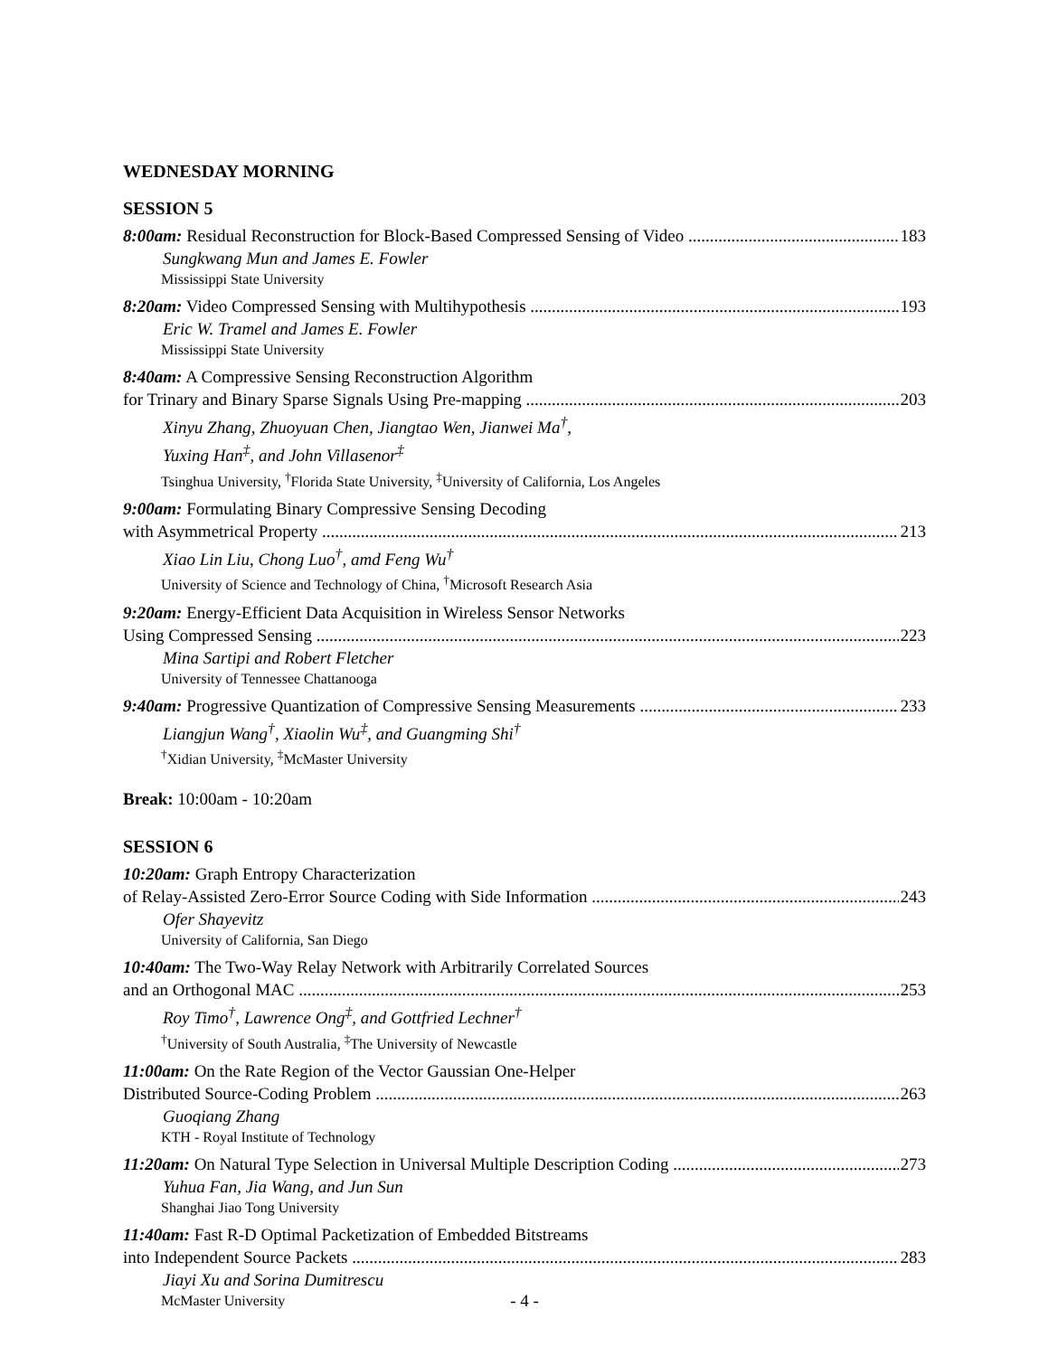WEDNESDAY MORNING
SESSION 5
8:00am: Residual Reconstruction for Block-Based Compressed Sensing of Video 183
Sungkwang Mun and James E. Fowler
Mississippi State University
8:20am: Video Compressed Sensing with Multihypothesis 193
Eric W. Tramel and James E. Fowler
Mississippi State University
8:40am: A Compressive Sensing Reconstruction Algorithm
for Trinary and Binary Sparse Signals Using Pre-mapping 203
Xinyu Zhang, Zhuoyuan Chen, Jiangtao Wen, Jianwei Ma<sup>†</sup>,
Yuxing Han<sup>‡</sup>, and John Villasenor<sup>‡</sup>
Tsinghua University, <sup>†</sup>Florida State University, <sup>‡</sup>University of California, Los Angeles
9:00am: Formulating Binary Compressive Sensing Decoding
with Asymmetrical Property 213
Xiao Lin Liu, Chong Luo<sup>†</sup>, amd Feng Wu<sup>†</sup>
University of Science and Technology of China, <sup>†</sup>Microsoft Research Asia
9:20am: Energy-Efficient Data Acquisition in Wireless Sensor Networks
Using Compressed Sensing 223
Mina Sartipi and Robert Fletcher
University of Tennessee Chattanooga
9:40am: Progressive Quantization of Compressive Sensing Measurements 233
Liangjun Wang<sup>†</sup>, Xiaolin Wu<sup>‡</sup>, and Guangming Shi<sup>†</sup>
<sup>†</sup> Xidian University, <sup>‡</sup>McMaster University
Break: 10:00am - 10:20am
SESSION 6
10:20am: Graph Entropy Characterization
of Relay-Assisted Zero-Error Source Coding with Side Information 243
Ofer Shayevitz
University of California, San Diego
10:40am: The Two-Way Relay Network with Arbitrarily Correlated Sources
and an Orthogonal MAC 253
Roy Timo<sup>†</sup>, Lawrence Ong<sup>‡</sup>, and Gottfried Lechner<sup>†</sup>
<sup>†</sup> University of South Australia, <sup>‡</sup>The University of Newcastle
11:00am: On the Rate Region of the Vector Gaussian One-Helper
Distributed Source-Coding Problem 263
Guoqiang Zhang
KTH - Royal Institute of Technology
11:20am: On Natural Type Selection in Universal Multiple Description Coding 273
Yuhua Fan, Jia Wang, and Jun Sun
Shanghai Jiao Tong University
11:40am: Fast R-D Optimal Packetization of Embedded Bitstreams
into Independent Source Packets 283
Jiayi Xu and Sorina Dumitrescu
McMaster University
- 4 -